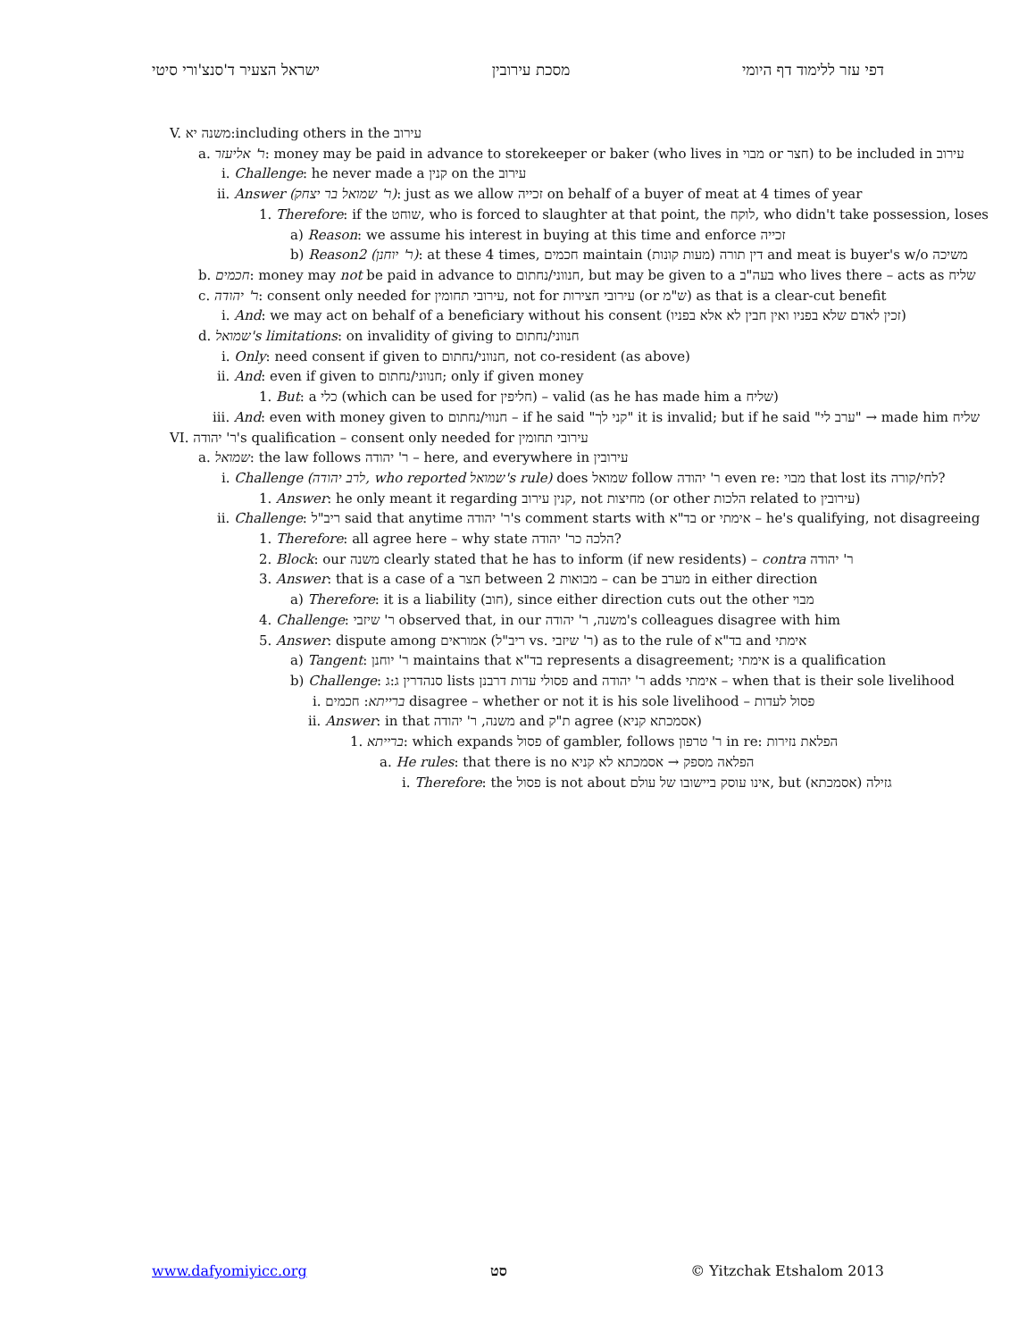ישראל הצעיר ד'סנצ'ורי סיטי מסכת עירובין דפי עזר ללימוד דף היומי
V. משנה יא:including others in the עירוב
a. ר' אליעזר: money may be paid in advance to storekeeper or baker (who lives in מבוי or חצר) to be included in עירוב
i. Challenge: he never made a קנין on the עירוב
ii. Answer (ר' שמואל בר יצחק): just as we allow זכייה on behalf of a buyer of meat at 4 times of year
1. Therefore: if the שוחט, who is forced to slaughter at that point, the לוקח, who didn't take possession, loses
a) Reason: we assume his interest in buying at this time and enforce זכייה
b) Reason2 (ר' יוחנן): at these 4 times, חכמים maintain דין תורה (מעות קונות) and meat is buyer's w/o משיכה
b. חכמים: money may not be paid in advance to חנווני/נחתום, but may be given to a בעה"ב who lives there – acts as שליח
c. ר' יהודה: consent only needed for עירובי תחומין, not for עירובי חצירות (or ש"מ) as that is a clear-cut benefit
i. And: we may act on behalf of a beneficiary without his consent (זכין לאדם שלא בפניו ואין חבין לא אלא בפניו)
d. שמואל's limitations: on invalidity of giving to חנווני/נחתום
i. Only: need consent if given to חנווני/נחתום, not co-resident (as above)
ii. And: even if given to חנווני/נחתום; only if given money
1. But: a כלי (which can be used for חליפין) – valid (as he has made him a שליח)
iii. And: even with money given to חנווי/נחתום – if he said "קני לך" it is invalid; but if he said "ערב לי" → made him שליח
VI. ר' יהודה's qualification – consent only needed for עירובי תחומין
a. שמואל: the law follows ר' יהודה – here, and everywhere in עירובין
i. Challenge (לרב יהודה, who reported שמואל's rule) does שמואל follow ר' יהודה even re: מבוי that lost its לחי/קורה?
1. Answer: he only meant it regarding קנין עירוב, not מחיצות (or other הלכות related to עירובין)
ii. Challenge: ריב"ל said that anytime ר' יהודה's comment starts with בד"א or אימתי – he's qualifying, not disagreeing
1. Therefore: all agree here – why state הלכה כר' יהודה?
2. Block: our משנה clearly stated that he has to inform (if new residents) – contra ר' יהודה
3. Answer: that is a case of a חצר between 2 מבואות – can be מערב in either direction
a) Therefore: it is a liability (חוב), since either direction cuts out the other מבוי
4. Challenge: ר' שיזבי observed that, in our משנה, ר' יהודה's colleagues disagree with him
5. Answer: dispute among אמוראים (ריב"ל vs. ר' שיזבי) as to the rule of בד"א and אימתי
a) Tangent: ר' יוחנן maintains that בד"א represents a disagreement; אימתי is a qualification
b) Challenge: סנהדרין ג:ג lists פסולי עדות דרבנן and ר' יהודה adds אימתי – when that is their sole livelihood
i. ברייתא: חכמים disagree – whether or not it is his sole livelihood – פסול לעדות
ii. Answer: in that משנה, ר' יהודה and ת"ק agree (אסמכתא קניא)
1. ברייתא: which expands פסול of gambler, follows ר' טרפון in re: הפלאת נזירות
a. He rules: that there is no הפלאה מספק → אסמכתא לא קניא
i. Therefore: the פסול is not about אינו עוסק ביישובו של עולם, but גזילה (אסמכתא)
www.dafyomiyicc.org סט © Yitzchak Etshalom 2013